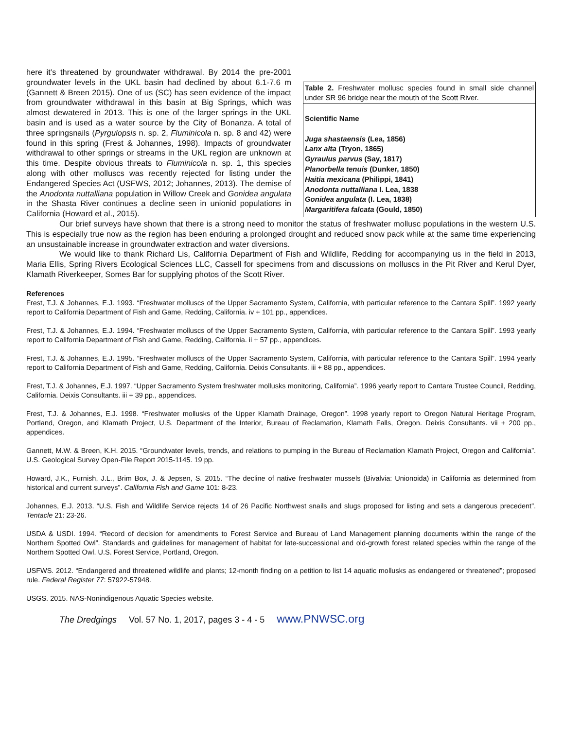here it’s threatened by groundwater withdrawal. By 2014 the pre-2001 groundwater levels in the UKL basin had declined by about 6.1-7.6 m (Gannett & Breen 2015). One of us (SC) has seen evidence of the impact from groundwater withdrawal in this basin at Big Springs, which was almost dewatered in 2013. This is one of the larger springs in the UKL basin and is used as a water source by the City of Bonanza. A total of three springsnails (Pyrgulopsis n. sp. 2, Fluminicola n. sp. 8 and 42) were found in this spring (Frest & Johannes, 1998). Impacts of groundwater withdrawal to other springs or streams in the UKL region are unknown at this time. Despite obvious threats to Fluminicola n. sp. 1, this species along with other molluscs was recently rejected for listing under the Endangered Species Act (USFWS, 2012; Johannes, 2013). The demise of the Anodonta nuttalliana population in Willow Creek and Gonidea angulata in the Shasta River continues a decline seen in unionid populations in California (Howard et al., 2015).
| Table 2. Freshwater mollusc species found in small side channel under SR 96 bridge near the mouth of the Scott River. |
| Scientific Name Juga shastaensis (Lea, 1856) Lanx alta (Tryon, 1865) Gyraulus parvus (Say, 1817) Planorbella tenuis (Dunker, 1850) Haitia mexicana (Philippi, 1841) Anodonta nuttalliana I. Lea, 1838 Gonidea angulata (I. Lea, 1838) Margaritifera falcata (Gould, 1850) |
Our brief surveys have shown that there is a strong need to monitor the status of freshwater mollusc populations in the western U.S. This is especially true now as the region has been enduring a prolonged drought and reduced snow pack while at the same time experiencing an unsustainable increase in groundwater extraction and water diversions.
We would like to thank Richard Lis, California Department of Fish and Wildlife, Redding for accompanying us in the field in 2013, Maria Ellis, Spring Rivers Ecological Sciences LLC, Cassell for specimens from and discussions on molluscs in the Pit River and Kerul Dyer, Klamath Riverkeeper, Somes Bar for supplying photos of the Scott River.
References
Frest, T.J. & Johannes, E.J. 1993. “Freshwater molluscs of the Upper Sacramento System, California, with particular reference to the Cantara Spill”. 1992 yearly report to California Department of Fish and Game, Redding, California. iv + 101 pp., appendices.
Frest, T.J. & Johannes, E.J. 1994. “Freshwater molluscs of the Upper Sacramento System, California, with particular reference to the Cantara Spill”. 1993 yearly report to California Department of Fish and Game, Redding, California. ii + 57 pp., appendices.
Frest, T.J. & Johannes, E.J. 1995. “Freshwater molluscs of the Upper Sacramento System, California, with particular reference to the Cantara Spill”. 1994 yearly report to California Department of Fish and Game, Redding, California. Deixis Consultants. iii + 88 pp., appendices.
Frest, T.J. & Johannes, E.J. 1997. “Upper Sacramento System freshwater mollusks monitoring, California”. 1996 yearly report to Cantara Trustee Council, Redding, California. Deixis Consultants. iii + 39 pp., appendices.
Frest, T.J. & Johannes, E.J. 1998. “Freshwater mollusks of the Upper Klamath Drainage, Oregon”. 1998 yearly report to Oregon Natural Heritage Program, Portland, Oregon, and Klamath Project, U.S. Department of the Interior, Bureau of Reclamation, Klamath Falls, Oregon. Deixis Consultants. vii + 200 pp., appendices.
Gannett, M.W. & Breen, K.H. 2015. “Groundwater levels, trends, and relations to pumping in the Bureau of Reclamation Klamath Project, Oregon and California”. U.S. Geological Survey Open-File Report 2015-1145. 19 pp.
Howard, J.K., Furnish, J.L., Brim Box, J. & Jepsen, S. 2015. “The decline of native freshwater mussels (Bivalvia: Unionoida) in California as determined from historical and current surveys”. California Fish and Game 101: 8-23.
Johannes, E.J. 2013. “U.S. Fish and Wildlife Service rejects 14 of 26 Pacific Northwest snails and slugs proposed for listing and sets a dangerous precedent”. Tentacle 21: 23-26.
USDA & USDI. 1994. “Record of decision for amendments to Forest Service and Bureau of Land Management planning documents within the range of the Northern Spotted Owl”. Standards and guidelines for management of habitat for late-successional and old-growth forest related species within the range of the Northern Spotted Owl. U.S. Forest Service, Portland, Oregon.
USFWS. 2012. “Endangered and threatened wildlife and plants; 12-month finding on a petition to list 14 aquatic mollusks as endangered or threatened”; proposed rule. Federal Register 77: 57922-57948.
USGS. 2015. NAS-Nonindigenous Aquatic Species website.
The Dredgings Vol. 57 No. 1, 2017, pages 3 - 4 - 5 www.PNWSC.org